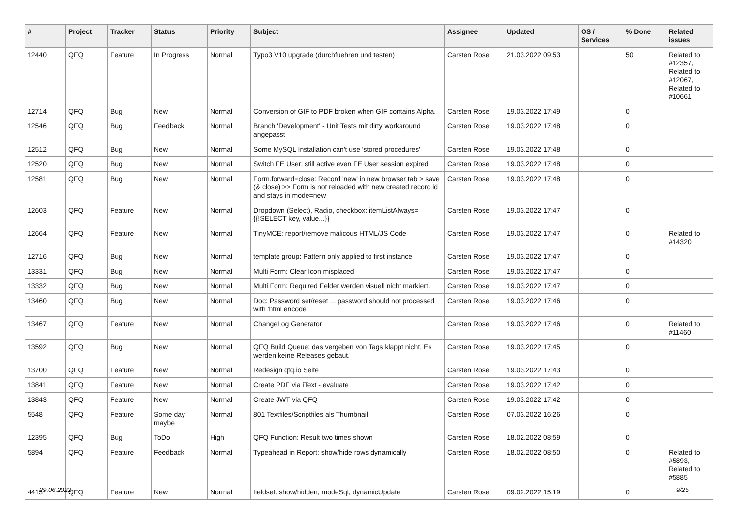| # | Project | Tracker | Status | Priority | Subject | Assignee | Updated | OS / Services | % Done | Related issues |
| --- | --- | --- | --- | --- | --- | --- | --- | --- | --- | --- |
| 12440 | QFQ | Feature | In Progress | Normal | Typo3 V10 upgrade (durchfuehren und testen) | Carsten Rose | 21.03.2022 09:53 | | 50 | Related to #12357, Related to #12067, Related to #10661 |
| 12714 | QFQ | Bug | New | Normal | Conversion of GIF to PDF broken when GIF contains Alpha. | Carsten Rose | 19.03.2022 17:49 | | 0 | |
| 12546 | QFQ | Bug | Feedback | Normal | Branch 'Development' - Unit Tests mit dirty workaround angepasst | Carsten Rose | 19.03.2022 17:48 | | 0 | |
| 12512 | QFQ | Bug | New | Normal | Some MySQL Installation can't use 'stored procedures' | Carsten Rose | 19.03.2022 17:48 | | 0 | |
| 12520 | QFQ | Bug | New | Normal | Switch FE User: still active even FE User session expired | Carsten Rose | 19.03.2022 17:48 | | 0 | |
| 12581 | QFQ | Bug | New | Normal | Form.forward=close: Record 'new' in new browser tab > save (& close) >> Form is not reloaded with new created record id and stays in mode=new | Carsten Rose | 19.03.2022 17:48 | | 0 | |
| 12603 | QFQ | Feature | New | Normal | Dropdown (Select), Radio, checkbox: itemListAlways={{!SELECT key, value...}} | Carsten Rose | 19.03.2022 17:47 | | 0 | |
| 12664 | QFQ | Feature | New | Normal | TinyMCE: report/remove malicous HTML/JS Code | Carsten Rose | 19.03.2022 17:47 | | 0 | Related to #14320 |
| 12716 | QFQ | Bug | New | Normal | template group: Pattern only applied to first instance | Carsten Rose | 19.03.2022 17:47 | | 0 | |
| 13331 | QFQ | Bug | New | Normal | Multi Form: Clear Icon misplaced | Carsten Rose | 19.03.2022 17:47 | | 0 | |
| 13332 | QFQ | Bug | New | Normal | Multi Form: Required Felder werden visuell nicht markiert. | Carsten Rose | 19.03.2022 17:47 | | 0 | |
| 13460 | QFQ | Bug | New | Normal | Doc: Password set/reset ... password should not processed with 'html encode' | Carsten Rose | 19.03.2022 17:46 | | 0 | |
| 13467 | QFQ | Feature | New | Normal | ChangeLog Generator | Carsten Rose | 19.03.2022 17:46 | | 0 | Related to #11460 |
| 13592 | QFQ | Bug | New | Normal | QFQ Build Queue: das vergeben von Tags klappt nicht. Es werden keine Releases gebaut. | Carsten Rose | 19.03.2022 17:45 | | 0 | |
| 13700 | QFQ | Feature | New | Normal | Redesign qfq.io Seite | Carsten Rose | 19.03.2022 17:43 | | 0 | |
| 13841 | QFQ | Feature | New | Normal | Create PDF via iText - evaluate | Carsten Rose | 19.03.2022 17:42 | | 0 | |
| 13843 | QFQ | Feature | New | Normal | Create JWT via QFQ | Carsten Rose | 19.03.2022 17:42 | | 0 | |
| 5548 | QFQ | Feature | Some day maybe | Normal | 801 Textfiles/Scriptfiles als Thumbnail | Carsten Rose | 07.03.2022 16:26 | | 0 | |
| 12395 | QFQ | Bug | ToDo | High | QFQ Function: Result two times shown | Carsten Rose | 18.02.2022 08:59 | | 0 | |
| 5894 | QFQ | Feature | Feedback | Normal | Typeahead in Report: show/hide rows dynamically | Carsten Rose | 18.02.2022 08:50 | | 0 | Related to #5893, Related to #5885 |
| 4413 | QFQ | Feature | New | Normal | fieldset: show/hidden, modeSql, dynamicUpdate | Carsten Rose | 09.02.2022 15:19 | | 0 | |
29.06.2022 9/25